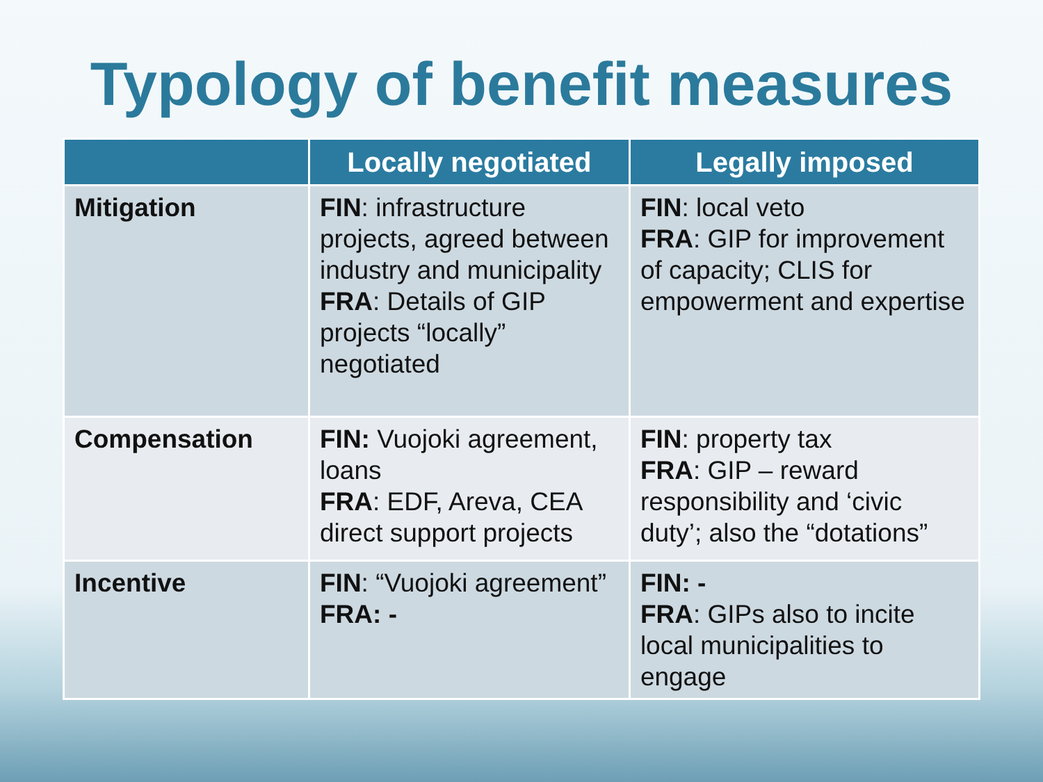Typology of benefit measures
| | Locally negotiated | Legally imposed |
| --- | --- | --- |
| Mitigation | FIN : infrastructure projects, agreed between industry and municipality FRA : Details of GIP projects “locally” negotiated | FIN : local veto FRA : GIP for improvement of capacity; CLIS for empowerment and expertise |
| Compensation | FIN: Vuojoki agreement, loans FRA : EDF, Areva, CEA direct support projects | FIN : property tax FRA : GIP – reward responsibility and ‘civic duty’; also the “dotations” |
| Incentive | FIN : “Vuojoki agreement” FRA: - | FIN: - FRA : GIPs also to incite local municipalities to engage |